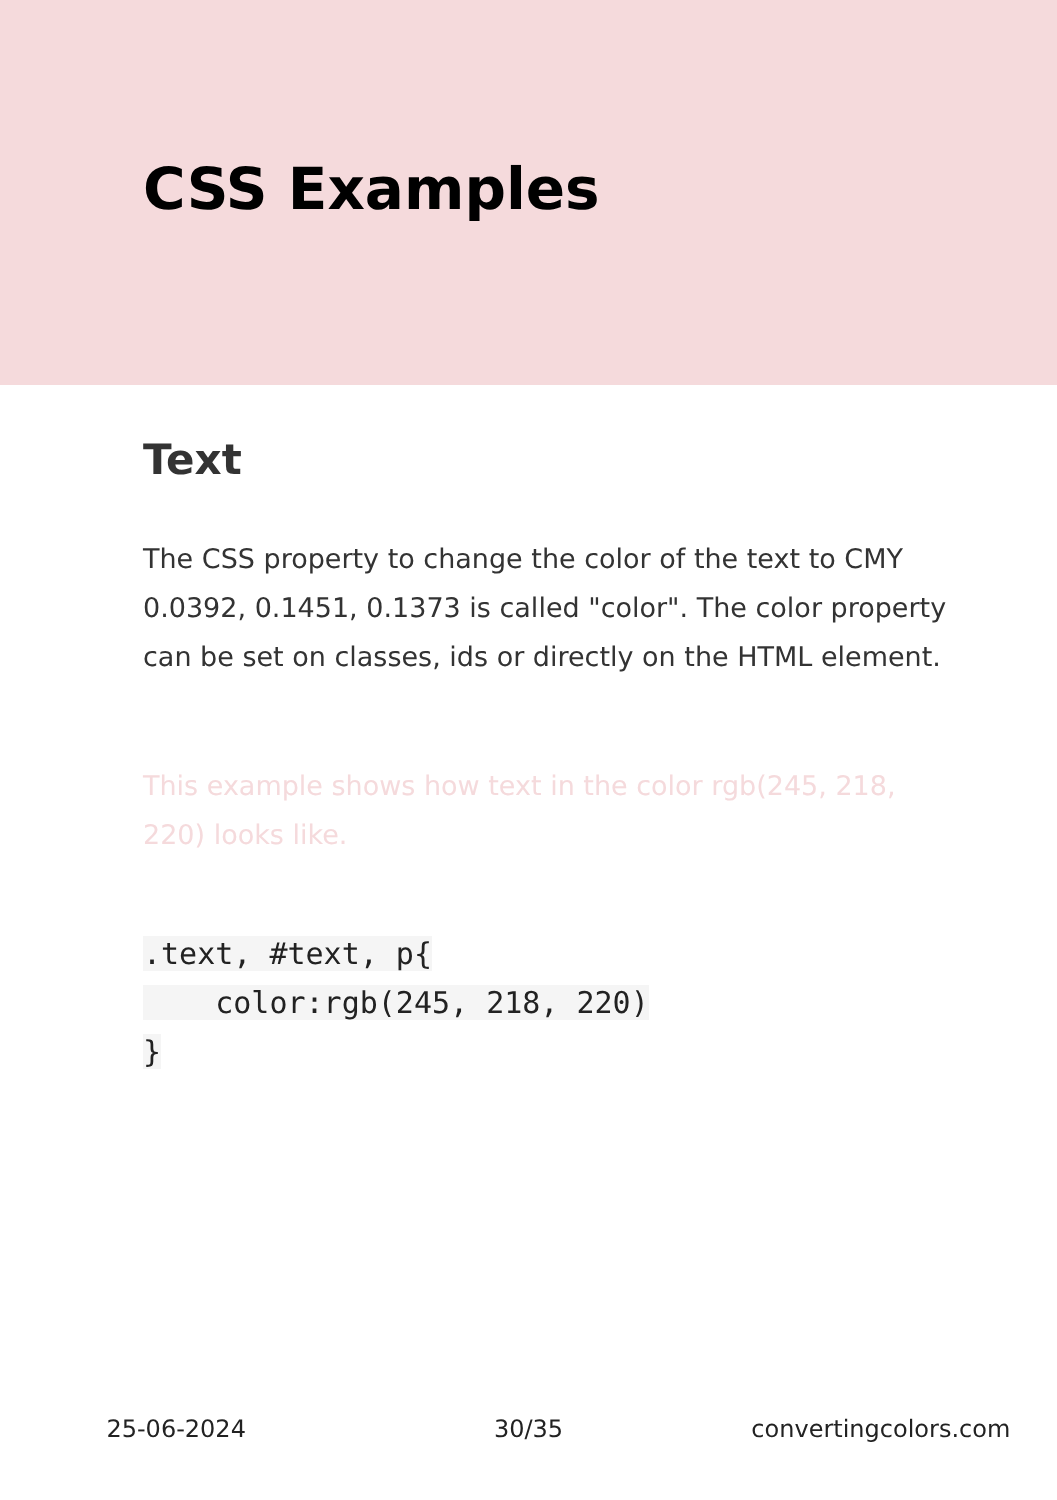CSS Examples
Text
The CSS property to change the color of the text to CMY 0.0392, 0.1451, 0.1373 is called "color". The color property can be set on classes, ids or directly on the HTML element.
This example shows how text in the color rgb(245, 218, 220) looks like.
.text, #text, p{
    color:rgb(245, 218, 220)
}
25-06-2024 30/35 convertingcolors.com